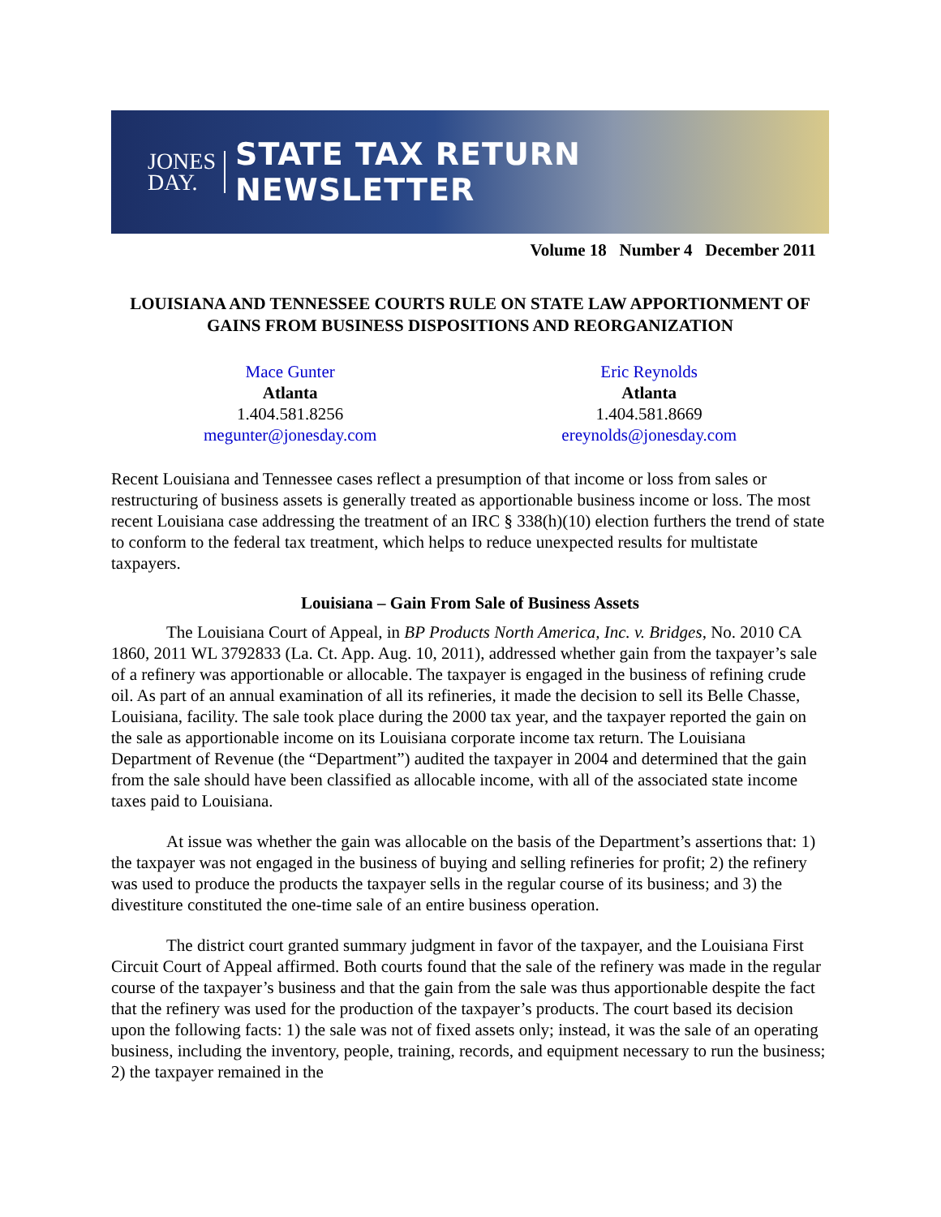JONES
DAY.
STATE TAX RETURN NEWSLETTER
Volume 18 Number 4 December 2011
LOUISIANA AND TENNESSEE COURTS RULE ON STATE LAW APPORTIONMENT OF GAINS FROM BUSINESS DISPOSITIONS AND REORGANIZATION
Mace Gunter
Atlanta
1.404.581.8256
megunter@jonesday.com
Eric Reynolds
Atlanta
1.404.581.8669
ereynolds@jonesday.com
Recent Louisiana and Tennessee cases reflect a presumption of that income or loss from sales or restructuring of business assets is generally treated as apportionable business income or loss. The most recent Louisiana case addressing the treatment of an IRC § 338(h)(10) election furthers the trend of state to conform to the federal tax treatment, which helps to reduce unexpected results for multistate taxpayers.
Louisiana – Gain From Sale of Business Assets
The Louisiana Court of Appeal, in BP Products North America, Inc. v. Bridges, No. 2010 CA 1860, 2011 WL 3792833 (La. Ct. App. Aug. 10, 2011), addressed whether gain from the taxpayer’s sale of a refinery was apportionable or allocable. The taxpayer is engaged in the business of refining crude oil. As part of an annual examination of all its refineries, it made the decision to sell its Belle Chasse, Louisiana, facility. The sale took place during the 2000 tax year, and the taxpayer reported the gain on the sale as apportionable income on its Louisiana corporate income tax return. The Louisiana Department of Revenue (the “Department”) audited the taxpayer in 2004 and determined that the gain from the sale should have been classified as allocable income, with all of the associated state income taxes paid to Louisiana.
At issue was whether the gain was allocable on the basis of the Department’s assertions that: 1) the taxpayer was not engaged in the business of buying and selling refineries for profit; 2) the refinery was used to produce the products the taxpayer sells in the regular course of its business; and 3) the divestiture constituted the one-time sale of an entire business operation.
The district court granted summary judgment in favor of the taxpayer, and the Louisiana First Circuit Court of Appeal affirmed. Both courts found that the sale of the refinery was made in the regular course of the taxpayer’s business and that the gain from the sale was thus apportionable despite the fact that the refinery was used for the production of the taxpayer’s products. The court based its decision upon the following facts: 1) the sale was not of fixed assets only; instead, it was the sale of an operating business, including the inventory, people, training, records, and equipment necessary to run the business; 2) the taxpayer remained in the